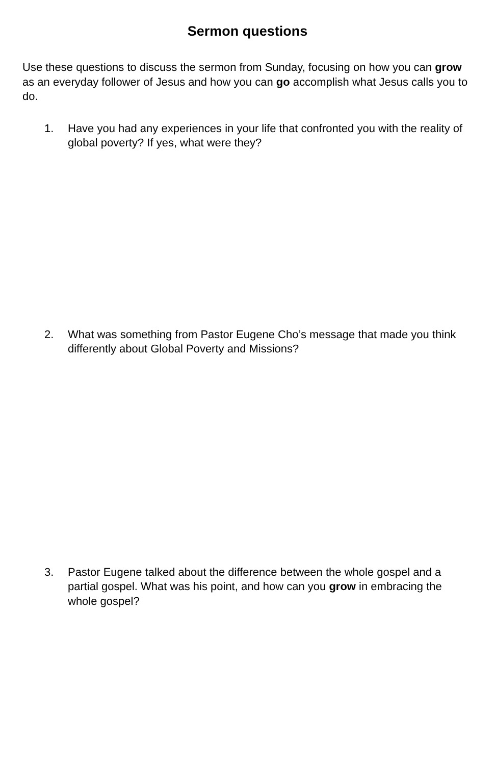Sermon questions
Use these questions to discuss the sermon from Sunday, focusing on how you can grow as an everyday follower of Jesus and how you can go accomplish what Jesus calls you to do.
1. Have you had any experiences in your life that confronted you with the reality of global poverty? If yes, what were they?
2. What was something from Pastor Eugene Cho’s message that made you think differently about Global Poverty and Missions?
3. Pastor Eugene talked about the difference between the whole gospel and a partial gospel. What was his point, and how can you grow in embracing the whole gospel?